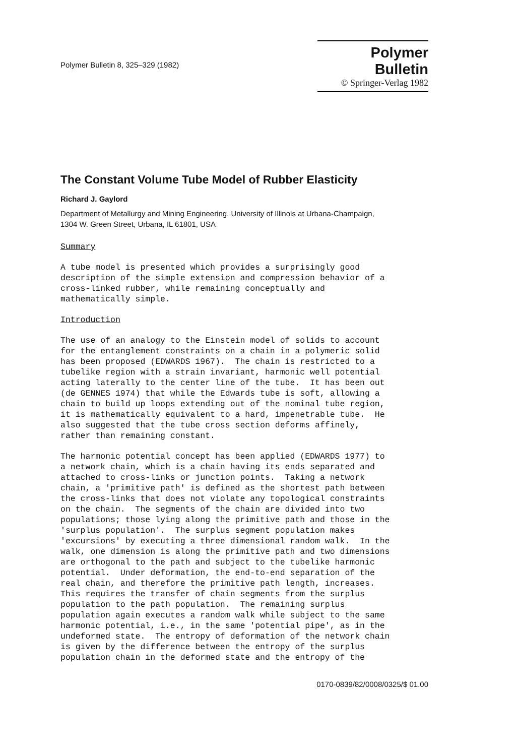Polymer Bulletin 8, 325–329 (1982)
Polymer Bulletin
© Springer-Verlag 1982
The Constant Volume Tube Model of Rubber Elasticity
Richard J. Gaylord
Department of Metallurgy and Mining Engineering, University of Illinois at Urbana-Champaign,
1304 W. Green Street, Urbana, IL 61801, USA
Summary
A tube model is presented which provides a surprisingly good description of the simple extension and compression behavior of a cross-linked rubber, while remaining conceptually and mathematically simple.
Introduction
The use of an analogy to the Einstein model of solids to account for the entanglement constraints on a chain in a polymeric solid has been proposed (EDWARDS 1967). The chain is restricted to a tubelike region with a strain invariant, harmonic well potential acting laterally to the center line of the tube. It has been out (de GENNES 1974) that while the Edwards tube is soft, allowing a chain to build up loops extending out of the nominal tube region, it is mathematically equivalent to a hard, impenetrable tube. He also suggested that the tube cross section deforms affinely, rather than remaining constant.
The harmonic potential concept has been applied (EDWARDS 1977) to a network chain, which is a chain having its ends separated and attached to cross-links or junction points. Taking a network chain, a 'primitive path' is defined as the shortest path between the cross-links that does not violate any topological constraints on the chain. The segments of the chain are divided into two populations; those lying along the primitive path and those in the 'surplus population'. The surplus segment population makes 'excursions' by executing a three dimensional random walk. In the walk, one dimension is along the primitive path and two dimensions are orthogonal to the path and subject to the tubelike harmonic potential. Under deformation, the end-to-end separation of the real chain, and therefore the primitive path length, increases. This requires the transfer of chain segments from the surplus population to the path population. The remaining surplus population again executes a random walk while subject to the same harmonic potential, i.e., in the same 'potential pipe', as in the undeformed state. The entropy of deformation of the network chain is given by the difference between the entropy of the surplus population chain in the deformed state and the entropy of the
0170-0839/82/0008/0325/$ 01.00